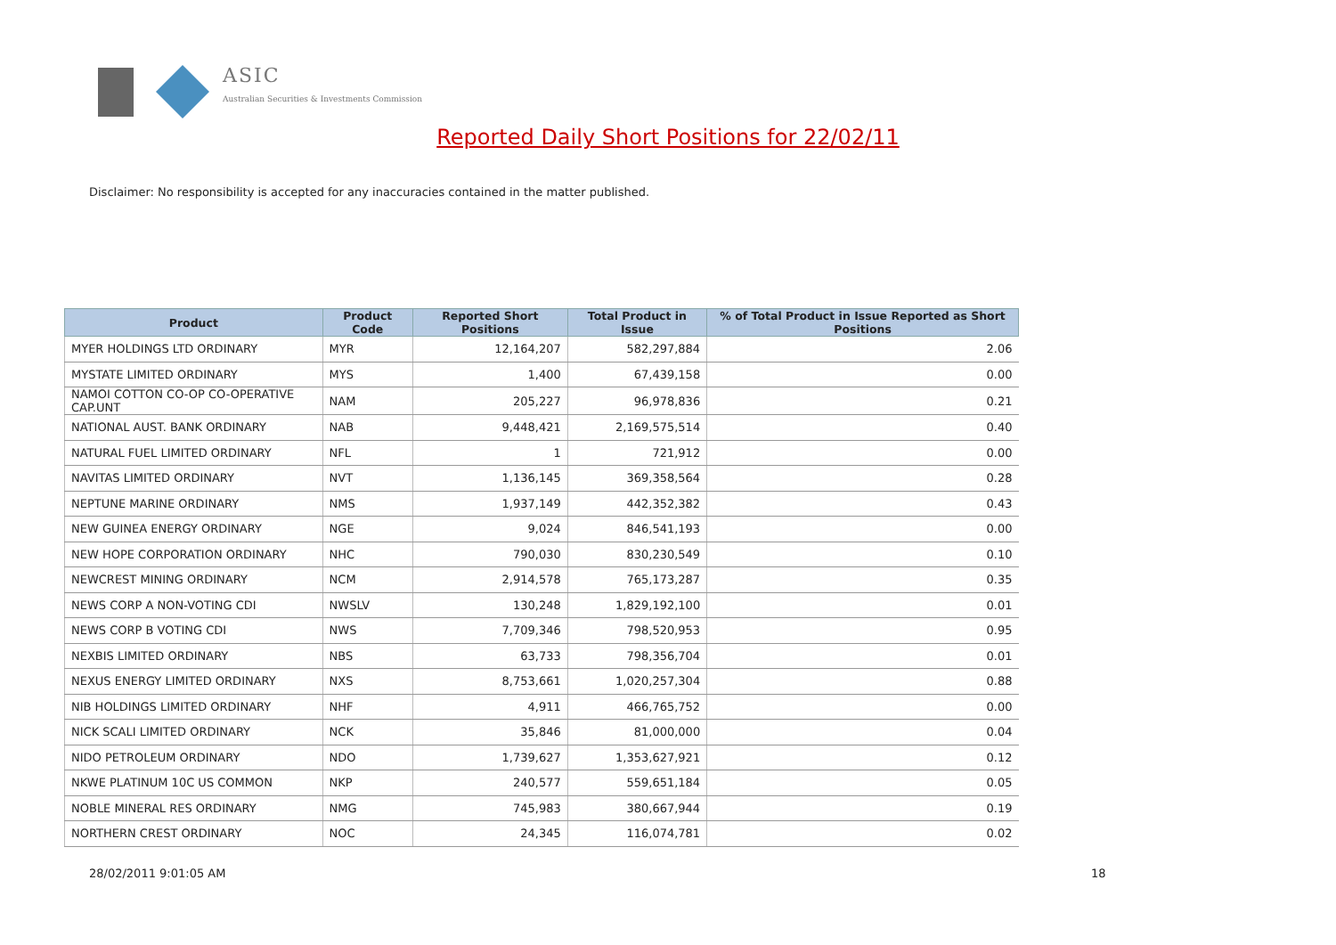ASIC
Australian Securities & Investments Commission
Reported Daily Short Positions for 22/02/11
Disclaimer: No responsibility is accepted for any inaccuracies contained in the matter published.
| Product | Product Code | Reported Short Positions | Total Product in Issue | % of Total Product in Issue Reported as Short Positions |
| --- | --- | --- | --- | --- |
| MYER HOLDINGS LTD ORDINARY | MYR | 12,164,207 | 582,297,884 | 2.06 |
| MYSTATE LIMITED ORDINARY | MYS | 1,400 | 67,439,158 | 0.00 |
| NAMOI COTTON CO-OP CO-OPERATIVE CAP.UNT | NAM | 205,227 | 96,978,836 | 0.21 |
| NATIONAL AUST. BANK ORDINARY | NAB | 9,448,421 | 2,169,575,514 | 0.40 |
| NATURAL FUEL LIMITED ORDINARY | NFL | 1 | 721,912 | 0.00 |
| NAVITAS LIMITED ORDINARY | NVT | 1,136,145 | 369,358,564 | 0.28 |
| NEPTUNE MARINE ORDINARY | NMS | 1,937,149 | 442,352,382 | 0.43 |
| NEW GUINEA ENERGY ORDINARY | NGE | 9,024 | 846,541,193 | 0.00 |
| NEW HOPE CORPORATION ORDINARY | NHC | 790,030 | 830,230,549 | 0.10 |
| NEWCREST MINING ORDINARY | NCM | 2,914,578 | 765,173,287 | 0.35 |
| NEWS CORP A NON-VOTING CDI | NWSLV | 130,248 | 1,829,192,100 | 0.01 |
| NEWS CORP B VOTING CDI | NWS | 7,709,346 | 798,520,953 | 0.95 |
| NEXBIS LIMITED ORDINARY | NBS | 63,733 | 798,356,704 | 0.01 |
| NEXUS ENERGY LIMITED ORDINARY | NXS | 8,753,661 | 1,020,257,304 | 0.88 |
| NIB HOLDINGS LIMITED ORDINARY | NHF | 4,911 | 466,765,752 | 0.00 |
| NICK SCALI LIMITED ORDINARY | NCK | 35,846 | 81,000,000 | 0.04 |
| NIDO PETROLEUM ORDINARY | NDO | 1,739,627 | 1,353,627,921 | 0.12 |
| NKWE PLATINUM 10C US COMMON | NKP | 240,577 | 559,651,184 | 0.05 |
| NOBLE MINERAL RES ORDINARY | NMG | 745,983 | 380,667,944 | 0.19 |
| NORTHERN CREST ORDINARY | NOC | 24,345 | 116,074,781 | 0.02 |
28/02/2011 9:01:05 AM 18